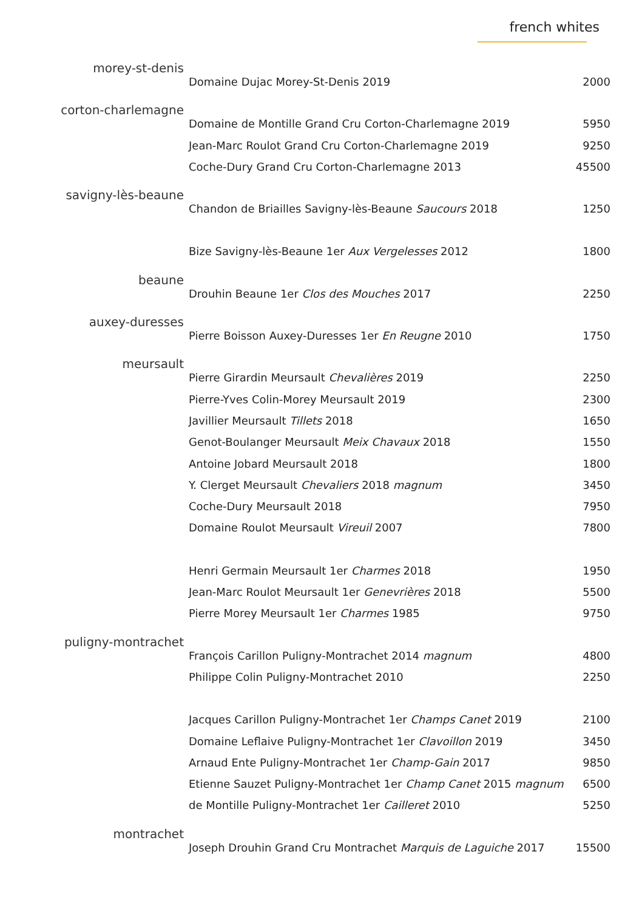french whites
morey-st-denis
Domaine Dujac Morey-St-Denis 2019 2000
corton-charlemagne
Domaine de Montille Grand Cru Corton-Charlemagne 2019 5950
Jean-Marc Roulot Grand Cru Corton-Charlemagne 2019 9250
Coche-Dury Grand Cru Corton-Charlemagne 2013 45500
savigny-lès-beaune
Chandon de Briailles Savigny-lès-Beaune Saucours 2018 1250
Bize Savigny-lès-Beaune 1er Aux Vergelesses 2012 1800
beaune
Drouhin Beaune 1er Clos des Mouches 2017 2250
auxey-duresses
Pierre Boisson Auxey-Duresses 1er En Reugne 2010 1750
meursault
Pierre Girardin Meursault Chevalières 2019 2250
Pierre-Yves Colin-Morey Meursault 2019 2300
Javillier Meursault Tillets 2018 1650
Genot-Boulanger Meursault Meix Chavaux 2018 1550
Antoine Jobard Meursault 2018 1800
Y. Clerget Meursault Chevaliers 2018 magnum 3450
Coche-Dury Meursault 2018 7950
Domaine Roulot Meursault Vireuil 2007 7800
Henri Germain Meursault 1er Charmes 2018 1950
Jean-Marc Roulot Meursault 1er Genevrières 2018 5500
Pierre Morey Meursault 1er Charmes 1985 9750
puligny-montrachet
François Carillon Puligny-Montrachet 2014 magnum 4800
Philippe Colin Puligny-Montrachet 2010 2250
Jacques Carillon Puligny-Montrachet 1er Champs Canet 2019 2100
Domaine Leflaive Puligny-Montrachet 1er Clavoillon 2019 3450
Arnaud Ente Puligny-Montrachet 1er Champ-Gain 2017 9850
Etienne Sauzet Puligny-Montrachet 1er Champ Canet 2015 magnum
6500
de Montille Puligny-Montrachet 1er Cailleret 2010 5250
montrachet
Joseph Drouhin Grand Cru Montrachet Marquis de Laguiche 2017
15500